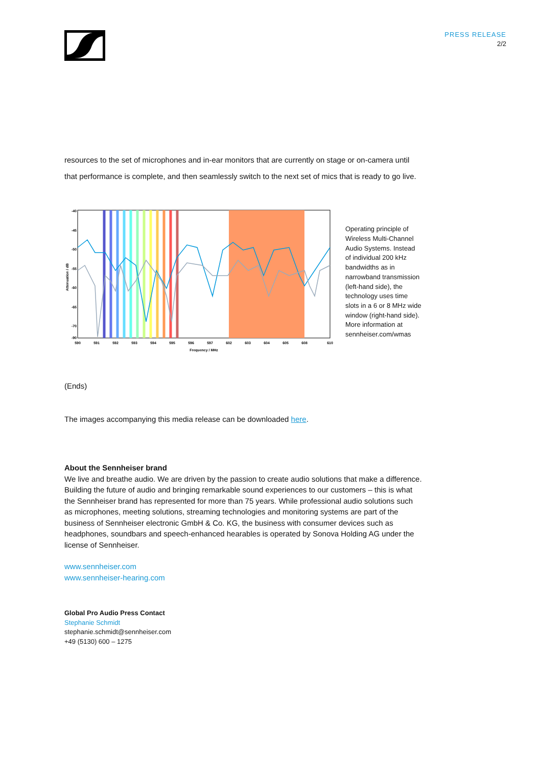PRESS RELEASE
2/2
resources to the set of microphones and in-ear monitors that are currently on stage or on-camera until that performance is complete, and then seamlessly switch to the next set of mics that is ready to go live.
-40
-45
-50
-55
-60
-65
-70
-90
590
591
592
593
594
595
596
597
602
603
604
605
608
610
Frequency / MHz
Attenuation / dB
Operating principle of Wireless Multi-Channel Audio Systems. Instead of individual 200 kHz bandwidths as in narrowband transmission (left-hand side), the technology uses time slots in a 6 or 8 MHz wide window (right-hand side). More information at sennheiser.com/wmas
(Ends)
The images accompanying this media release can be downloaded here.
About the Sennheiser brand
We live and breathe audio. We are driven by the passion to create audio solutions that make a difference. Building the future of audio and bringing remarkable sound experiences to our customers – this is what the Sennheiser brand has represented for more than 75 years. While professional audio solutions such as microphones, meeting solutions, streaming technologies and monitoring systems are part of the business of Sennheiser electronic GmbH & Co. KG, the business with consumer devices such as headphones, soundbars and speech-enhanced hearables is operated by Sonova Holding AG under the license of Sennheiser.
www.sennheiser.com
www.sennheiser-hearing.com
Global Pro Audio Press Contact
Stephanie Schmidt
stephanie.schmidt@sennheiser.com
+49 (5130) 600 – 1275